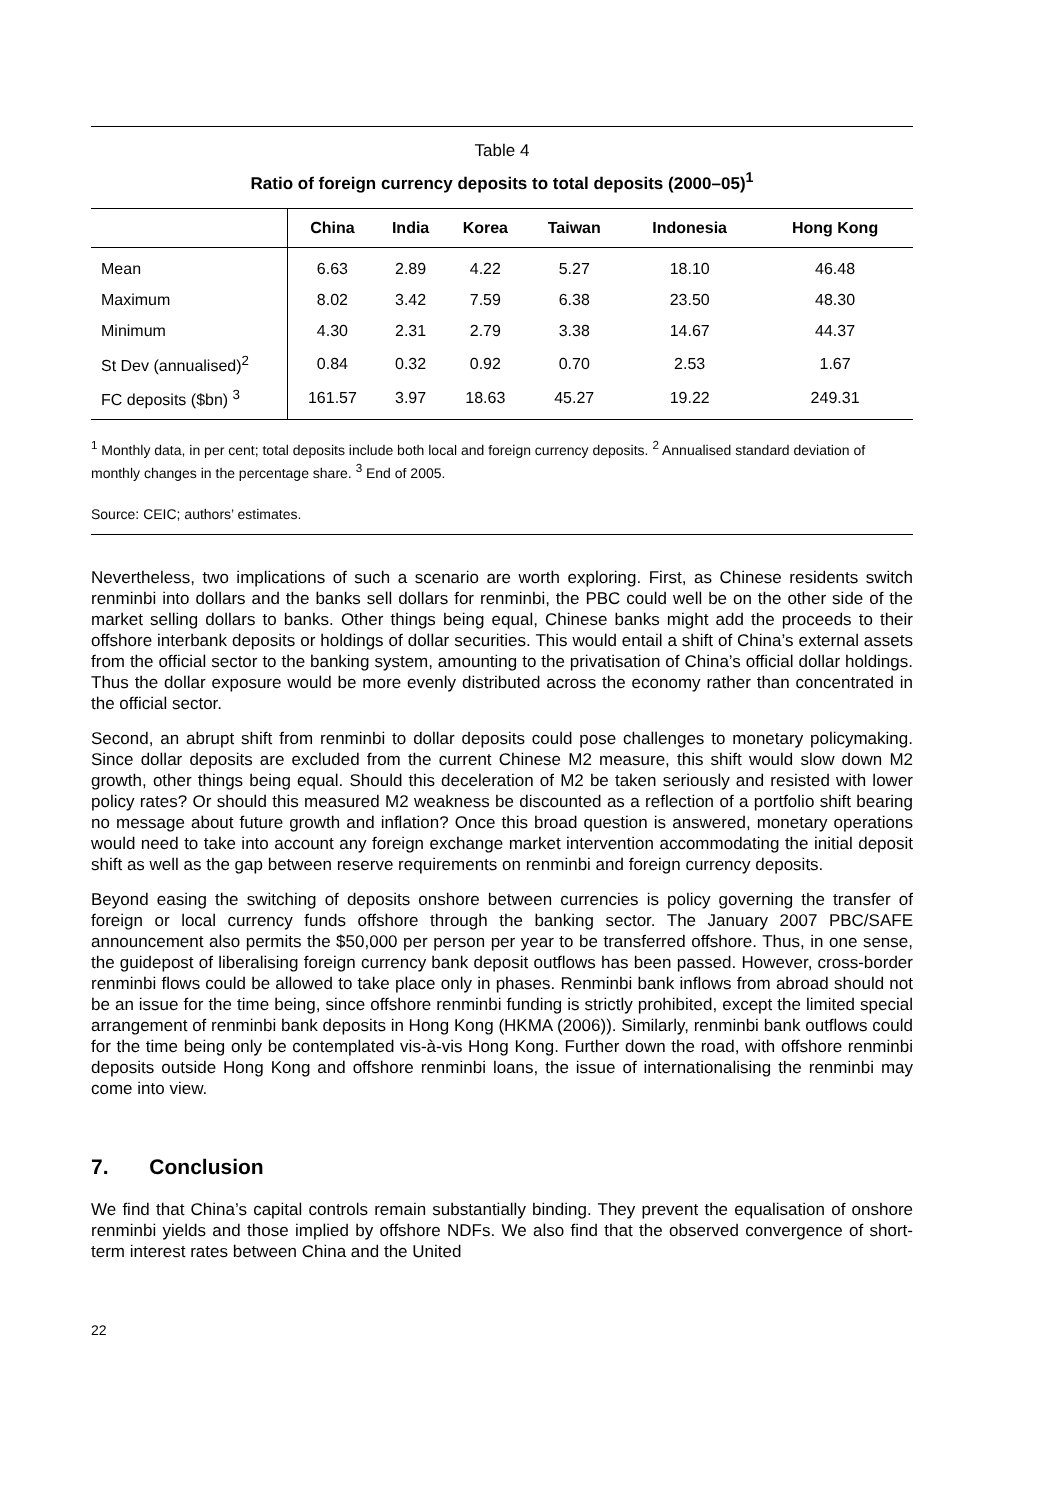Table 4
Ratio of foreign currency deposits to total deposits (2000–05)<sup>1</sup>
| | China | India | Korea | Taiwan | Indonesia | Hong Kong |
| --- | --- | --- | --- | --- | --- | --- |
| Mean | 6.63 | 2.89 | 4.22 | 5.27 | 18.10 | 46.48 |
| Maximum | 8.02 | 3.42 | 7.59 | 6.38 | 23.50 | 48.30 |
| Minimum | 4.30 | 2.31 | 2.79 | 3.38 | 14.67 | 44.37 |
| St Dev (annualised)<sup>2</sup> | 0.84 | 0.32 | 0.92 | 0.70 | 2.53 | 1.67 |
| FC deposits ($bn) <sup>3</sup> | 161.57 | 3.97 | 18.63 | 45.27 | 19.22 | 249.31 |
<sup>1</sup> Monthly data, in per cent; total deposits include both local and foreign currency deposits. <sup>2</sup> Annualised standard deviation of monthly changes in the percentage share. <sup>3</sup> End of 2005.
Source: CEIC; authors’ estimates.
Nevertheless, two implications of such a scenario are worth exploring. First, as Chinese residents switch renminbi into dollars and the banks sell dollars for renminbi, the PBC could well be on the other side of the market selling dollars to banks. Other things being equal, Chinese banks might add the proceeds to their offshore interbank deposits or holdings of dollar securities. This would entail a shift of China’s external assets from the official sector to the banking system, amounting to the privatisation of China’s official dollar holdings. Thus the dollar exposure would be more evenly distributed across the economy rather than concentrated in the official sector.
Second, an abrupt shift from renminbi to dollar deposits could pose challenges to monetary policymaking. Since dollar deposits are excluded from the current Chinese M2 measure, this shift would slow down M2 growth, other things being equal. Should this deceleration of M2 be taken seriously and resisted with lower policy rates? Or should this measured M2 weakness be discounted as a reflection of a portfolio shift bearing no message about future growth and inflation? Once this broad question is answered, monetary operations would need to take into account any foreign exchange market intervention accommodating the initial deposit shift as well as the gap between reserve requirements on renminbi and foreign currency deposits.
Beyond easing the switching of deposits onshore between currencies is policy governing the transfer of foreign or local currency funds offshore through the banking sector. The January 2007 PBC/SAFE announcement also permits the $50,000 per person per year to be transferred offshore. Thus, in one sense, the guidepost of liberalising foreign currency bank deposit outflows has been passed. However, cross-border renminbi flows could be allowed to take place only in phases. Renminbi bank inflows from abroad should not be an issue for the time being, since offshore renminbi funding is strictly prohibited, except the limited special arrangement of renminbi bank deposits in Hong Kong (HKMA (2006)). Similarly, renminbi bank outflows could for the time being only be contemplated vis-à-vis Hong Kong. Further down the road, with offshore renminbi deposits outside Hong Kong and offshore renminbi loans, the issue of internationalising the renminbi may come into view.
7. Conclusion
We find that China’s capital controls remain substantially binding. They prevent the equalisation of onshore renminbi yields and those implied by offshore NDFs. We also find that the observed convergence of short-term interest rates between China and the United
22